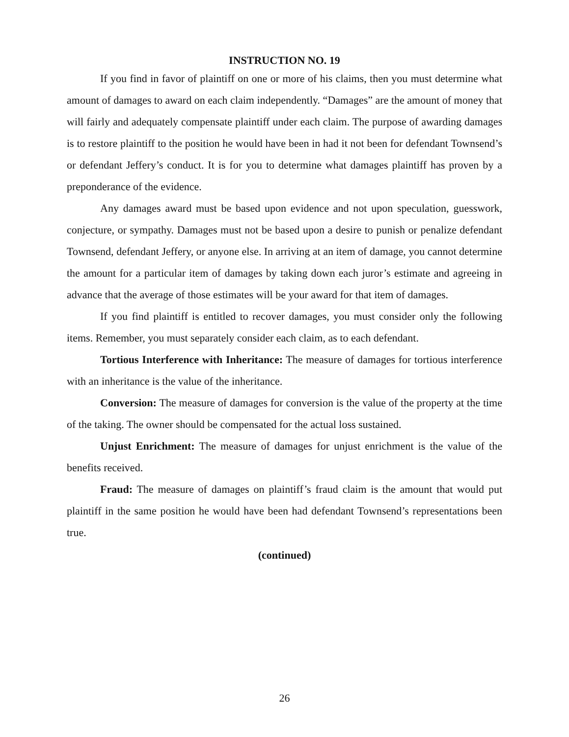INSTRUCTION NO. 19
If you find in favor of plaintiff on one or more of his claims, then you must determine what amount of damages to award on each claim independently. “Damages” are the amount of money that will fairly and adequately compensate plaintiff under each claim. The purpose of awarding damages is to restore plaintiff to the position he would have been in had it not been for defendant Townsend’s or defendant Jeffery’s conduct. It is for you to determine what damages plaintiff has proven by a preponderance of the evidence.
Any damages award must be based upon evidence and not upon speculation, guesswork, conjecture, or sympathy. Damages must not be based upon a desire to punish or penalize defendant Townsend, defendant Jeffery, or anyone else. In arriving at an item of damage, you cannot determine the amount for a particular item of damages by taking down each juror’s estimate and agreeing in advance that the average of those estimates will be your award for that item of damages.
If you find plaintiff is entitled to recover damages, you must consider only the following items. Remember, you must separately consider each claim, as to each defendant.
Tortious Interference with Inheritance: The measure of damages for tortious interference with an inheritance is the value of the inheritance.
Conversion: The measure of damages for conversion is the value of the property at the time of the taking. The owner should be compensated for the actual loss sustained.
Unjust Enrichment: The measure of damages for unjust enrichment is the value of the benefits received.
Fraud: The measure of damages on plaintiff’s fraud claim is the amount that would put plaintiff in the same position he would have been had defendant Townsend’s representations been true.
(continued)
26